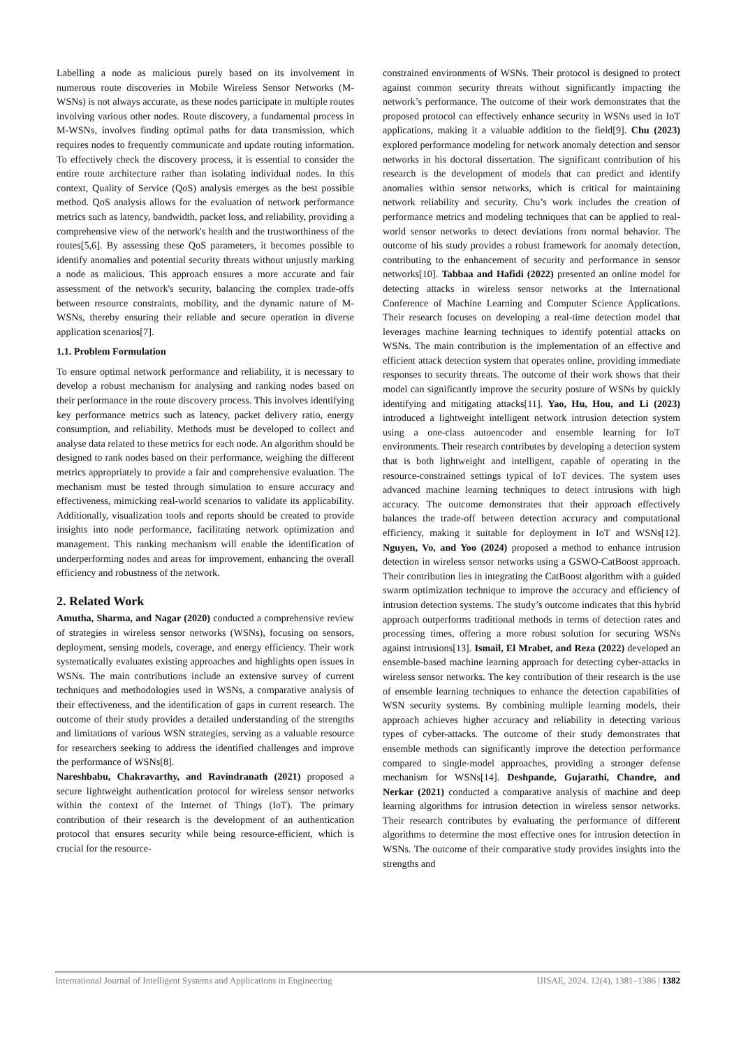Labelling a node as malicious purely based on its involvement in numerous route discoveries in Mobile Wireless Sensor Networks (M-WSNs) is not always accurate, as these nodes participate in multiple routes involving various other nodes. Route discovery, a fundamental process in M-WSNs, involves finding optimal paths for data transmission, which requires nodes to frequently communicate and update routing information. To effectively check the discovery process, it is essential to consider the entire route architecture rather than isolating individual nodes. In this context, Quality of Service (QoS) analysis emerges as the best possible method. QoS analysis allows for the evaluation of network performance metrics such as latency, bandwidth, packet loss, and reliability, providing a comprehensive view of the network's health and the trustworthiness of the routes[5,6]. By assessing these QoS parameters, it becomes possible to identify anomalies and potential security threats without unjustly marking a node as malicious. This approach ensures a more accurate and fair assessment of the network's security, balancing the complex trade-offs between resource constraints, mobility, and the dynamic nature of M-WSNs, thereby ensuring their reliable and secure operation in diverse application scenarios[7].
1.1. Problem Formulation
To ensure optimal network performance and reliability, it is necessary to develop a robust mechanism for analysing and ranking nodes based on their performance in the route discovery process. This involves identifying key performance metrics such as latency, packet delivery ratio, energy consumption, and reliability. Methods must be developed to collect and analyse data related to these metrics for each node. An algorithm should be designed to rank nodes based on their performance, weighing the different metrics appropriately to provide a fair and comprehensive evaluation. The mechanism must be tested through simulation to ensure accuracy and effectiveness, mimicking real-world scenarios to validate its applicability. Additionally, visualization tools and reports should be created to provide insights into node performance, facilitating network optimization and management. This ranking mechanism will enable the identification of underperforming nodes and areas for improvement, enhancing the overall efficiency and robustness of the network.
2. Related Work
Amutha, Sharma, and Nagar (2020) conducted a comprehensive review of strategies in wireless sensor networks (WSNs), focusing on sensors, deployment, sensing models, coverage, and energy efficiency. Their work systematically evaluates existing approaches and highlights open issues in WSNs. The main contributions include an extensive survey of current techniques and methodologies used in WSNs, a comparative analysis of their effectiveness, and the identification of gaps in current research. The outcome of their study provides a detailed understanding of the strengths and limitations of various WSN strategies, serving as a valuable resource for researchers seeking to address the identified challenges and improve the performance of WSNs[8].
Nareshbabu, Chakravarthy, and Ravindranath (2021) proposed a secure lightweight authentication protocol for wireless sensor networks within the context of the Internet of Things (IoT). The primary contribution of their research is the development of an authentication protocol that ensures security while being resource-efficient, which is crucial for the resource-
constrained environments of WSNs. Their protocol is designed to protect against common security threats without significantly impacting the network’s performance. The outcome of their work demonstrates that the proposed protocol can effectively enhance security in WSNs used in IoT applications, making it a valuable addition to the field[9]. Chu (2023) explored performance modeling for network anomaly detection and sensor networks in his doctoral dissertation. The significant contribution of his research is the development of models that can predict and identify anomalies within sensor networks, which is critical for maintaining network reliability and security. Chu’s work includes the creation of performance metrics and modeling techniques that can be applied to real-world sensor networks to detect deviations from normal behavior. The outcome of his study provides a robust framework for anomaly detection, contributing to the enhancement of security and performance in sensor networks[10]. Tabbaa and Hafidi (2022) presented an online model for detecting attacks in wireless sensor networks at the International Conference of Machine Learning and Computer Science Applications. Their research focuses on developing a real-time detection model that leverages machine learning techniques to identify potential attacks on WSNs. The main contribution is the implementation of an effective and efficient attack detection system that operates online, providing immediate responses to security threats. The outcome of their work shows that their model can significantly improve the security posture of WSNs by quickly identifying and mitigating attacks[11]. Yao, Hu, Hou, and Li (2023) introduced a lightweight intelligent network intrusion detection system using a one-class autoencoder and ensemble learning for IoT environments. Their research contributes by developing a detection system that is both lightweight and intelligent, capable of operating in the resource-constrained settings typical of IoT devices. The system uses advanced machine learning techniques to detect intrusions with high accuracy. The outcome demonstrates that their approach effectively balances the trade-off between detection accuracy and computational efficiency, making it suitable for deployment in IoT and WSNs[12]. Nguyen, Vo, and Yoo (2024) proposed a method to enhance intrusion detection in wireless sensor networks using a GSWO-CatBoost approach. Their contribution lies in integrating the CatBoost algorithm with a guided swarm optimization technique to improve the accuracy and efficiency of intrusion detection systems. The study’s outcome indicates that this hybrid approach outperforms traditional methods in terms of detection rates and processing times, offering a more robust solution for securing WSNs against intrusions[13]. Ismail, El Mrabet, and Reza (2022) developed an ensemble-based machine learning approach for detecting cyber-attacks in wireless sensor networks. The key contribution of their research is the use of ensemble learning techniques to enhance the detection capabilities of WSN security systems. By combining multiple learning models, their approach achieves higher accuracy and reliability in detecting various types of cyber-attacks. The outcome of their study demonstrates that ensemble methods can significantly improve the detection performance compared to single-model approaches, providing a stronger defense mechanism for WSNs[14]. Deshpande, Gujarathi, Chandre, and Nerkar (2021) conducted a comparative analysis of machine and deep learning algorithms for intrusion detection in wireless sensor networks. Their research contributes by evaluating the performance of different algorithms to determine the most effective ones for intrusion detection in WSNs. The outcome of their comparative study provides insights into the strengths and
International Journal of Intelligent Systems and Applications in Engineering IJISAE, 2024, 12(4), 1381–1386 | 1382